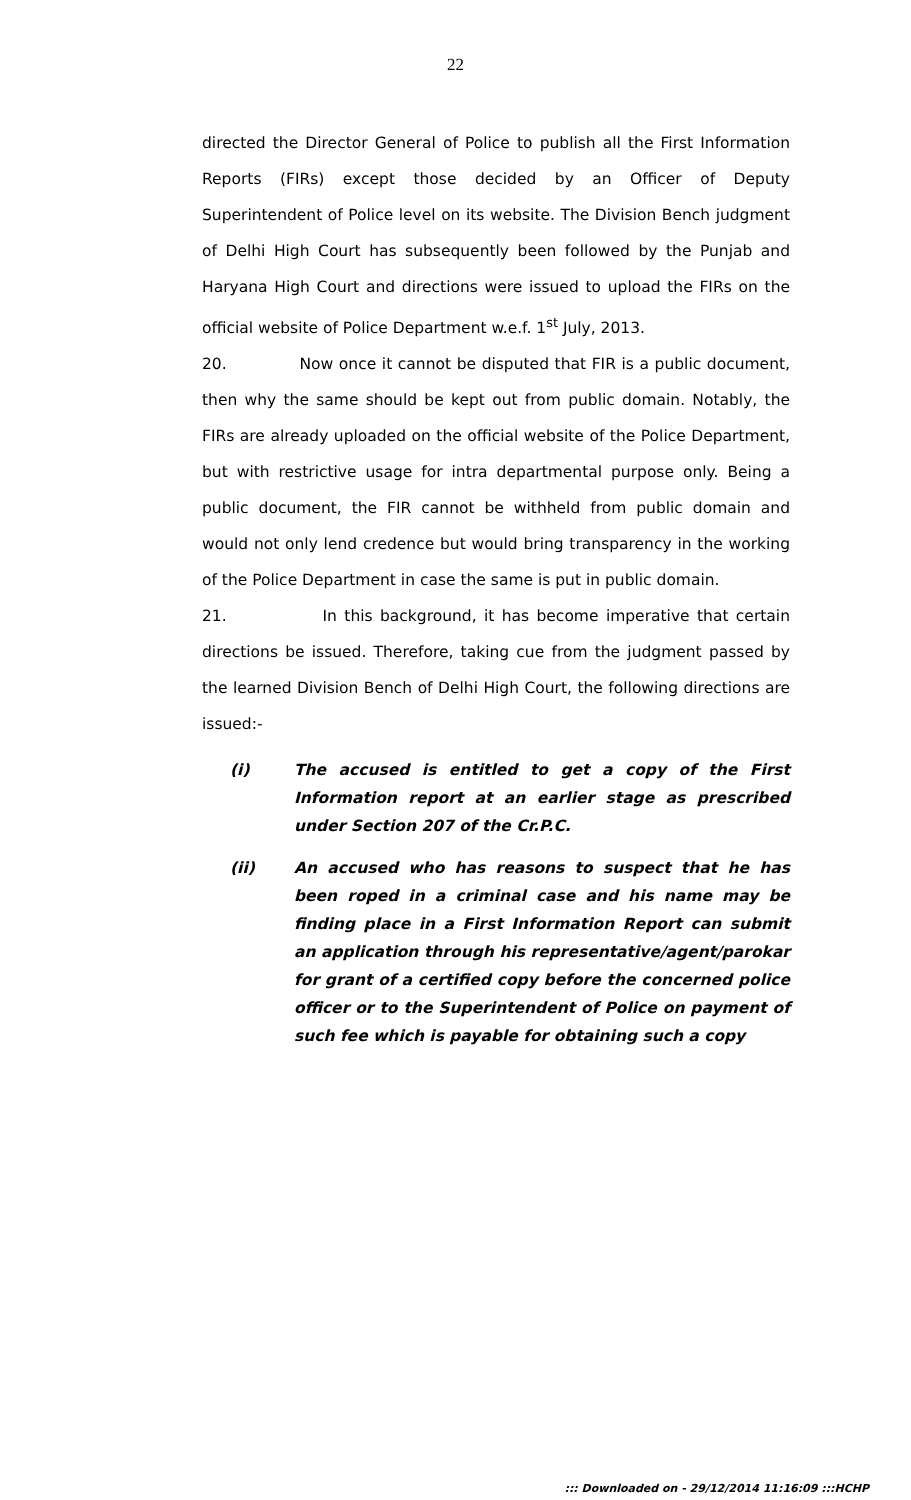22
directed the Director General of Police to publish all the First Information Reports (FIRs) except those decided by an Officer of Deputy Superintendent of Police level on its website. The Division Bench judgment of Delhi High Court has subsequently been followed by the Punjab and Haryana High Court and directions were issued to upload the FIRs on the official website of Police Department w.e.f. 1<sup>st</sup> July, 2013.
20. Now once it cannot be disputed that FIR is a public document, then why the same should be kept out from public domain. Notably, the FIRs are already uploaded on the official website of the Police Department, but with restrictive usage for intra departmental purpose only. Being a public document, the FIR cannot be withheld from public domain and would not only lend credence but would bring transparency in the working of the Police Department in case the same is put in public domain.
21. In this background, it has become imperative that certain directions be issued. Therefore, taking cue from the judgment passed by the learned Division Bench of Delhi High Court, the following directions are issued:-
(i) The accused is entitled to get a copy of the First Information report at an earlier stage as prescribed under Section 207 of the Cr.P.C.
(ii) An accused who has reasons to suspect that he has been roped in a criminal case and his name may be finding place in a First Information Report can submit an application through his representative/agent/parokar for grant of a certified copy before the concerned police officer or to the Superintendent of Police on payment of such fee which is payable for obtaining such a copy
::: Downloaded on - 29/12/2014 11:16:09 :::HCHP